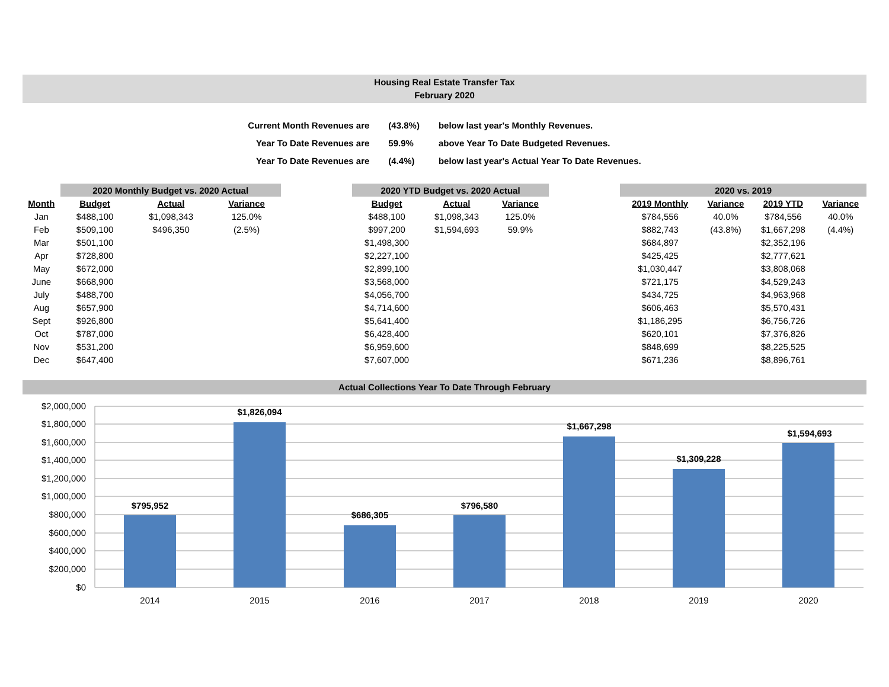Housing Real Estate Transfer Tax
February 2020
| Current Month Revenues are | (43.8%) | below last year's Monthly Revenues. |
| Year To Date Revenues are | 59.9% | above Year To Date Budgeted Revenues. |
| Year To Date Revenues are | (4.4%) | below last year's Actual Year To Date Revenues. |
| | 2020 Monthly Budget vs. 2020 Actual | | | | 2020 YTD Budget vs. 2020 Actual | | | | 2020 vs. 2019 | | | |
| --- | --- | --- | --- | --- | --- | --- | --- | --- | --- | --- | --- | --- |
| Month | Budget | Actual | Variance | | Budget | Actual | Variance | | 2019 Monthly | Variance | 2019 YTD | Variance |
| Jan | $488,100 | $1,098,343 | 125.0% | | $488,100 | $1,098,343 | 125.0% | | $784,556 | 40.0% | $784,556 | 40.0% |
| Feb | $509,100 | $496,350 | (2.5%) | | $997,200 | $1,594,693 | 59.9% | | $882,743 | (43.8%) | $1,667,298 | (4.4%) |
| Mar | $501,100 | | | | $1,498,300 | | | | $684,897 | | $2,352,196 | |
| Apr | $728,800 | | | | $2,227,100 | | | | $425,425 | | $2,777,621 | |
| May | $672,000 | | | | $2,899,100 | | | | $1,030,447 | | $3,808,068 | |
| June | $668,900 | | | | $3,568,000 | | | | $721,175 | | $4,529,243 | |
| July | $488,700 | | | | $4,056,700 | | | | $434,725 | | $4,963,968 | |
| Aug | $657,900 | | | | $4,714,600 | | | | $606,463 | | $5,570,431 | |
| Sept | $926,800 | | | | $5,641,400 | | | | $1,186,295 | | $6,756,726 | |
| Oct | $787,000 | | | | $6,428,400 | | | | $620,101 | | $7,376,826 | |
| Nov | $531,200 | | | | $6,959,600 | | | | $848,699 | | $8,225,525 | |
| Dec | $647,400 | | | | $7,607,000 | | | | $671,236 | | $8,896,761 | |
Actual Collections Year To Date Through February
$2,000,000
$1,800,000
$1,600,000
$1,400,000
$1,200,000
$1,000,000
$800,000
$600,000
$400,000
$200,000
$0
$795,952
$1,826,094
$686,305
$796,580
$1,667,298
$1,309,228
$1,594,693
2014
2015
2016
2017
2018
2019
2020